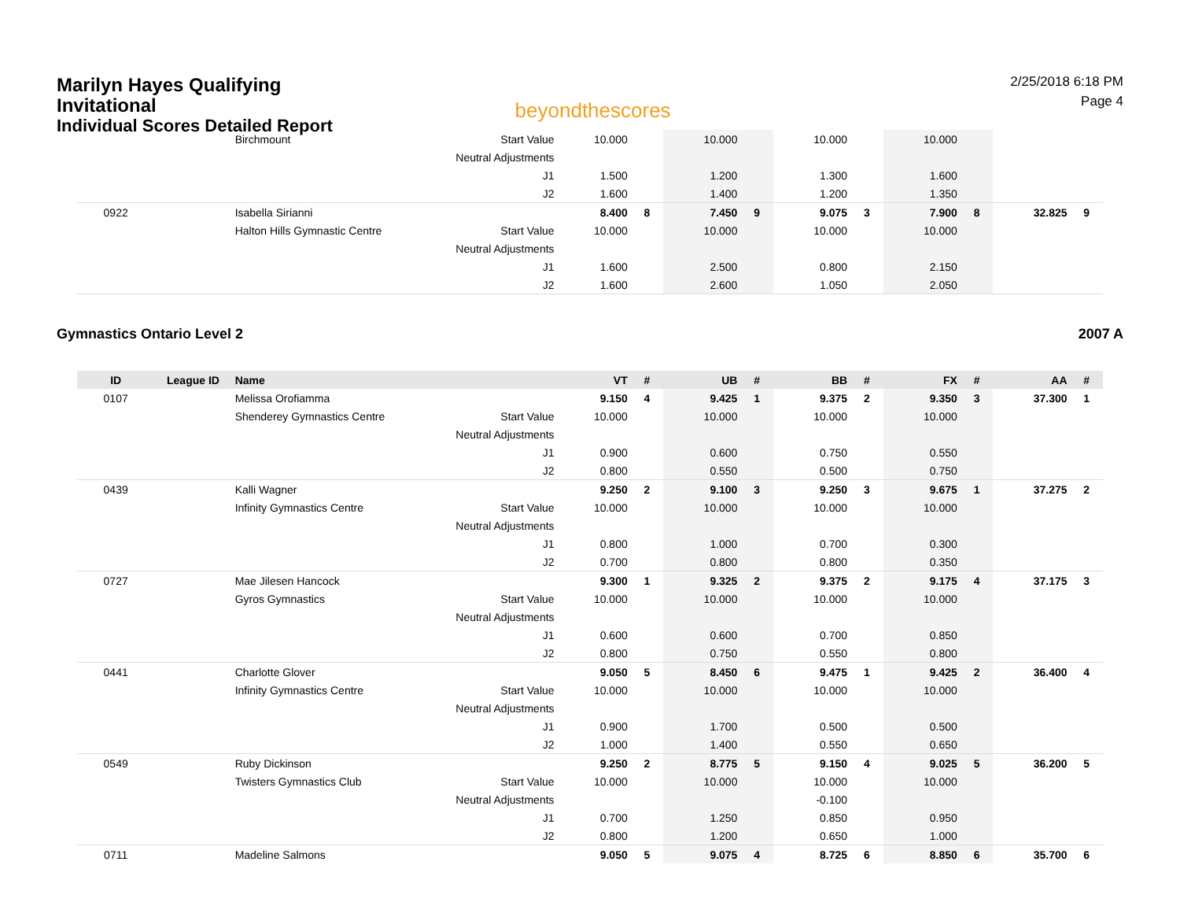Marilyn Hayes Qualifying Invitational
Individual Scores Detailed Report
beyondthescores
2/25/2018 6:18 PM
Page 4
| | | Birchmount | Start Value | 10.000 | | 10.000 | | 10.000 | | 10.000 | | | |
| | | | Neutral Adjustments | | | | | | | | | | |
| | | | J1 | 1.500 | | 1.200 | | 1.300 | | 1.600 | | | |
| | | | J2 | 1.600 | | 1.400 | | 1.200 | | 1.350 | | | |
| 0922 | | Isabella Sirianni | | 8.400 | 8 | 7.450 | 9 | 9.075 | 3 | 7.900 | 8 | 32.825 | 9 |
| | | Halton Hills Gymnastic Centre | Start Value | 10.000 | | 10.000 | | 10.000 | | 10.000 | | | |
| | | | Neutral Adjustments | | | | | | | | | | |
| | | | J1 | 1.600 | | 2.500 | | 0.800 | | 2.150 | | | |
| | | | J2 | 1.600 | | 2.600 | | 1.050 | | 2.050 | | | |
Gymnastics Ontario Level 2 2007 A
| ID | League ID | Name | | VT | # | UB | # | BB | # | FX | # | AA | # |
| --- | --- | --- | --- | --- | --- | --- | --- | --- | --- | --- | --- | --- | --- |
| 0107 | | Melissa Orofiamma | | 9.150 | 4 | 9.425 | 1 | 9.375 | 2 | 9.350 | 3 | 37.300 | 1 |
| | | Shenderey Gymnastics Centre | Start Value | 10.000 | | 10.000 | | 10.000 | | 10.000 | | | |
| | | | Neutral Adjustments | | | | | | | | | | |
| | | | J1 | 0.900 | | 0.600 | | 0.750 | | 0.550 | | | |
| | | | J2 | 0.800 | | 0.550 | | 0.500 | | 0.750 | | | |
| 0439 | | Kalli Wagner | | 9.250 | 2 | 9.100 | 3 | 9.250 | 3 | 9.675 | 1 | 37.275 | 2 |
| | | Infinity Gymnastics Centre | Start Value | 10.000 | | 10.000 | | 10.000 | | 10.000 | | | |
| | | | Neutral Adjustments | | | | | | | | | | |
| | | | J1 | 0.800 | | 1.000 | | 0.700 | | 0.300 | | | |
| | | | J2 | 0.700 | | 0.800 | | 0.800 | | 0.350 | | | |
| 0727 | | Mae Jilesen Hancock | | 9.300 | 1 | 9.325 | 2 | 9.375 | 2 | 9.175 | 4 | 37.175 | 3 |
| | | Gyros Gymnastics | Start Value | 10.000 | | 10.000 | | 10.000 | | 10.000 | | | |
| | | | Neutral Adjustments | | | | | | | | | | |
| | | | J1 | 0.600 | | 0.600 | | 0.700 | | 0.850 | | | |
| | | | J2 | 0.800 | | 0.750 | | 0.550 | | 0.800 | | | |
| 0441 | | Charlotte Glover | | 9.050 | 5 | 8.450 | 6 | 9.475 | 1 | 9.425 | 2 | 36.400 | 4 |
| | | Infinity Gymnastics Centre | Start Value | 10.000 | | 10.000 | | 10.000 | | 10.000 | | | |
| | | | Neutral Adjustments | | | | | | | | | | |
| | | | J1 | 0.900 | | 1.700 | | 0.500 | | 0.500 | | | |
| | | | J2 | 1.000 | | 1.400 | | 0.550 | | 0.650 | | | |
| 0549 | | Ruby Dickinson | | 9.250 | 2 | 8.775 | 5 | 9.150 | 4 | 9.025 | 5 | 36.200 | 5 |
| | | Twisters Gymnastics Club | Start Value | 10.000 | | 10.000 | | 10.000 | | 10.000 | | | |
| | | | Neutral Adjustments | | | | | -0.100 | | | | | |
| | | | J1 | 0.700 | | 1.250 | | 0.850 | | 0.950 | | | |
| | | | J2 | 0.800 | | 1.200 | | 0.650 | | 1.000 | | | |
| 0711 | | Madeline Salmons | | 9.050 | 5 | 9.075 | 4 | 8.725 | 6 | 8.850 | 6 | 35.700 | 6 |